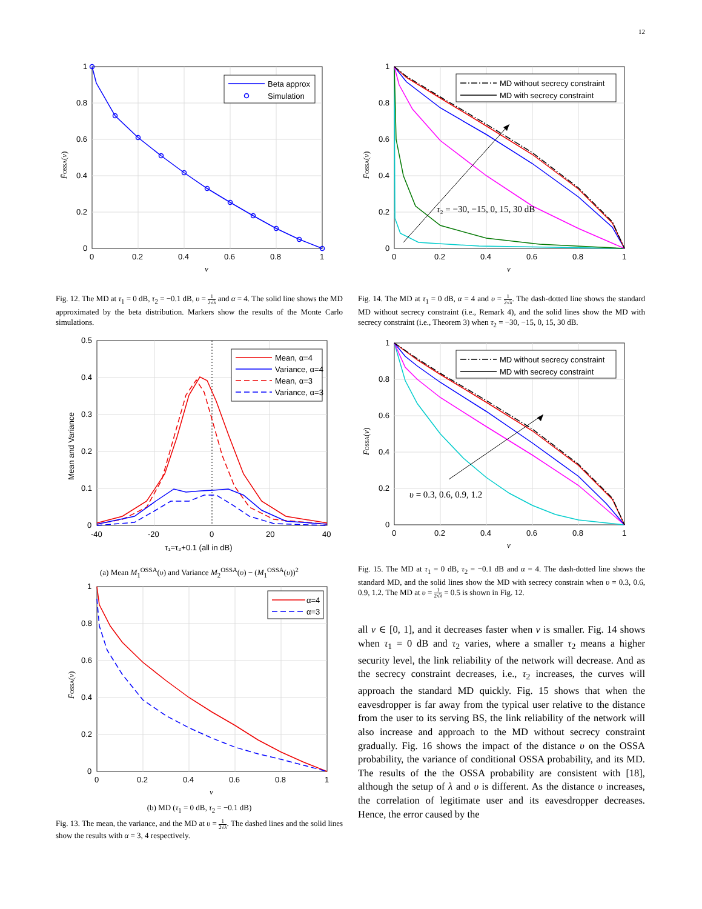12
Beta approx
Simulation
0
0.2
0.4
0.6
0.8
1
0
0.2
0.4
0.6
0.8
1
ν
F̄OSSA(ν)
Fig. 12. The MD at τ<sub>1</sub> = 0 dB, τ<sub>2</sub> = −0.1 dB, υ = 1 2√λ and α = 4. The solid line shows the MD approximated by the beta distribution. Markers show the results of the Monte Carlo simulations.
Mean, α=4
Variance, α=4
Mean, α=3
Variance, α=3
0
0.1
0.2
0.3
0.4
0.5
-40
-20
0
20
40
τ₁=τ₂+0.1 (all in dB)
Mean and Variance
(a) Mean M<sub>1</sub><sup>OSSA</sup>(υ) and Variance M<sub>2</sub><sup>OSSA</sup>(υ) − (M<sub>1</sub><sup>OSSA</sup>(υ))<sup>2</sup>
α=4
α=3
0
0.2
0.4
0.6
0.8
1
0
0.2
0.4
0.6
0.8
1
ν
F̄OSSA(ν)
(b) MD (τ<sub>1</sub> = 0 dB, τ<sub>2</sub> = −0.1 dB)
Fig. 13. The mean, the variance, and the MD at υ = 1 2√λ. The dashed lines and the solid lines show the results with α = 3, 4 respectively.
τ₂ = −30, −15, 0, 15, 30 dB
MD without secrecy constraint
MD with secrecy constraint
0
0.2
0.4
0.6
0.8
1
0
0.2
0.4
0.6
0.8
1
ν
F̄OSSA(ν)
Fig. 14. The MD at τ<sub>1</sub> = 0 dB, α = 4 and υ = 1 2√λ. The dash-dotted line shows the standard MD without secrecy constraint (i.e., Remark 4), and the solid lines show the MD with secrecy constraint (i.e., Theorem 3) when τ<sub>2</sub> = −30, −15, 0, 15, 30 dB.
υ = 0.3, 0.6, 0.9, 1.2
MD without secrecy constraint
MD with secrecy constraint
0
0.2
0.4
0.6
0.8
1
0
0.2
0.4
0.6
0.8
1
ν
F̄OSSA(ν)
Fig. 15. The MD at τ<sub>1</sub> = 0 dB, τ<sub>2</sub> = −0.1 dB and α = 4. The dash-dotted line shows the standard MD, and the solid lines show the MD with secrecy constrain when υ = 0.3, 0.6, 0.9, 1.2. The MD at υ = 1 2√λ = 0.5 is shown in Fig. 12.
all ν ∈ [0, 1], and it decreases faster when ν is smaller. Fig. 14 shows when τ<sub>1</sub> = 0 dB and τ<sub>2</sub> varies, where a smaller τ<sub>2</sub> means a higher security level, the link reliability of the network will decrease. And as the secrecy constraint decreases, i.e., τ<sub>2</sub> increases, the curves will approach the standard MD quickly. Fig. 15 shows that when the eavesdropper is far away from the typical user relative to the distance from the user to its serving BS, the link reliability of the network will also increase and approach to the MD without secrecy constraint gradually. Fig. 16 shows the impact of the distance υ on the OSSA probability, the variance of conditional OSSA probability, and its MD. The results of the the OSSA probability are consistent with [18], although the setup of λ and υ is different. As the distance υ increases, the correlation of legitimate user and its eavesdropper decreases. Hence, the error caused by the